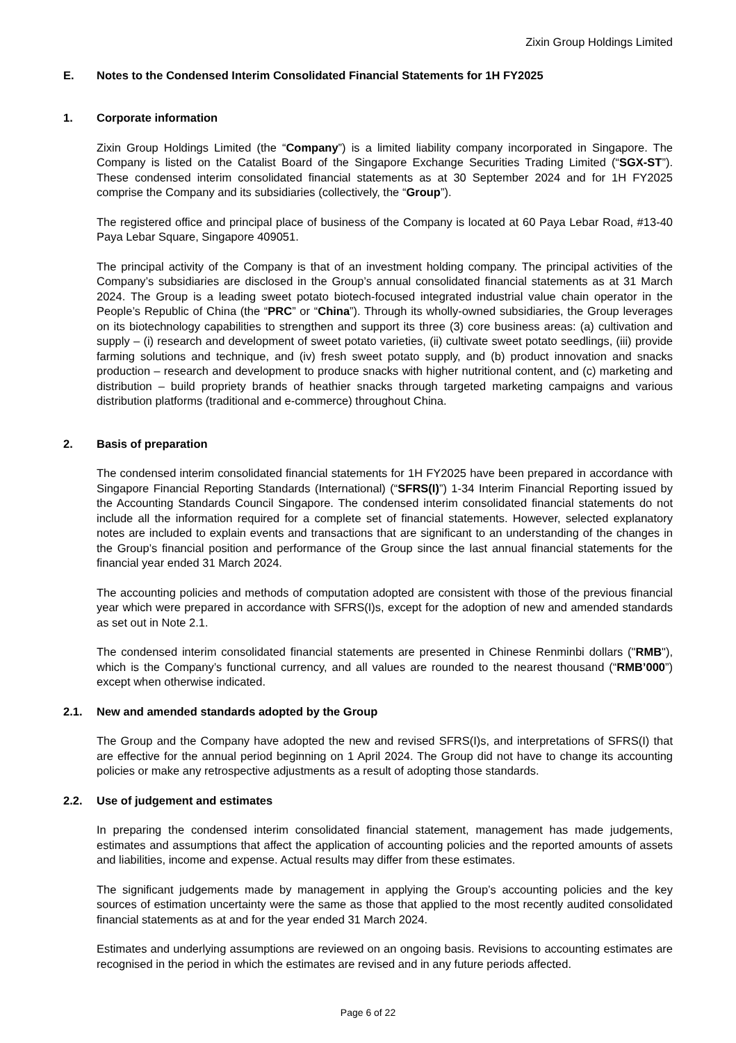Zixin Group Holdings Limited
E. Notes to the Condensed Interim Consolidated Financial Statements for 1H FY2025
1. Corporate information
Zixin Group Holdings Limited (the “Company”) is a limited liability company incorporated in Singapore. The Company is listed on the Catalist Board of the Singapore Exchange Securities Trading Limited (“SGX-ST”). These condensed interim consolidated financial statements as at 30 September 2024 and for 1H FY2025 comprise the Company and its subsidiaries (collectively, the “Group”).
The registered office and principal place of business of the Company is located at 60 Paya Lebar Road, #13-40 Paya Lebar Square, Singapore 409051.
The principal activity of the Company is that of an investment holding company. The principal activities of the Company’s subsidiaries are disclosed in the Group’s annual consolidated financial statements as at 31 March 2024. The Group is a leading sweet potato biotech-focused integrated industrial value chain operator in the People’s Republic of China (the “PRC” or “China”). Through its wholly-owned subsidiaries, the Group leverages on its biotechnology capabilities to strengthen and support its three (3) core business areas: (a) cultivation and supply – (i) research and development of sweet potato varieties, (ii) cultivate sweet potato seedlings, (iii) provide farming solutions and technique, and (iv) fresh sweet potato supply, and (b) product innovation and snacks production – research and development to produce snacks with higher nutritional content, and (c) marketing and distribution – build propriety brands of heathier snacks through targeted marketing campaigns and various distribution platforms (traditional and e-commerce) throughout China.
2. Basis of preparation
The condensed interim consolidated financial statements for 1H FY2025 have been prepared in accordance with Singapore Financial Reporting Standards (International) (“SFRS(I)”) 1-34 Interim Financial Reporting issued by the Accounting Standards Council Singapore. The condensed interim consolidated financial statements do not include all the information required for a complete set of financial statements. However, selected explanatory notes are included to explain events and transactions that are significant to an understanding of the changes in the Group’s financial position and performance of the Group since the last annual financial statements for the financial year ended 31 March 2024.
The accounting policies and methods of computation adopted are consistent with those of the previous financial year which were prepared in accordance with SFRS(I)s, except for the adoption of new and amended standards as set out in Note 2.1.
The condensed interim consolidated financial statements are presented in Chinese Renminbi dollars ("RMB"), which is the Company’s functional currency, and all values are rounded to the nearest thousand (“RMB’000”) except when otherwise indicated.
2.1. New and amended standards adopted by the Group
The Group and the Company have adopted the new and revised SFRS(I)s, and interpretations of SFRS(I) that are effective for the annual period beginning on 1 April 2024. The Group did not have to change its accounting policies or make any retrospective adjustments as a result of adopting those standards.
2.2. Use of judgement and estimates
In preparing the condensed interim consolidated financial statement, management has made judgements, estimates and assumptions that affect the application of accounting policies and the reported amounts of assets and liabilities, income and expense. Actual results may differ from these estimates.
The significant judgements made by management in applying the Group’s accounting policies and the key sources of estimation uncertainty were the same as those that applied to the most recently audited consolidated financial statements as at and for the year ended 31 March 2024.
Estimates and underlying assumptions are reviewed on an ongoing basis. Revisions to accounting estimates are recognised in the period in which the estimates are revised and in any future periods affected.
Page 6 of 22